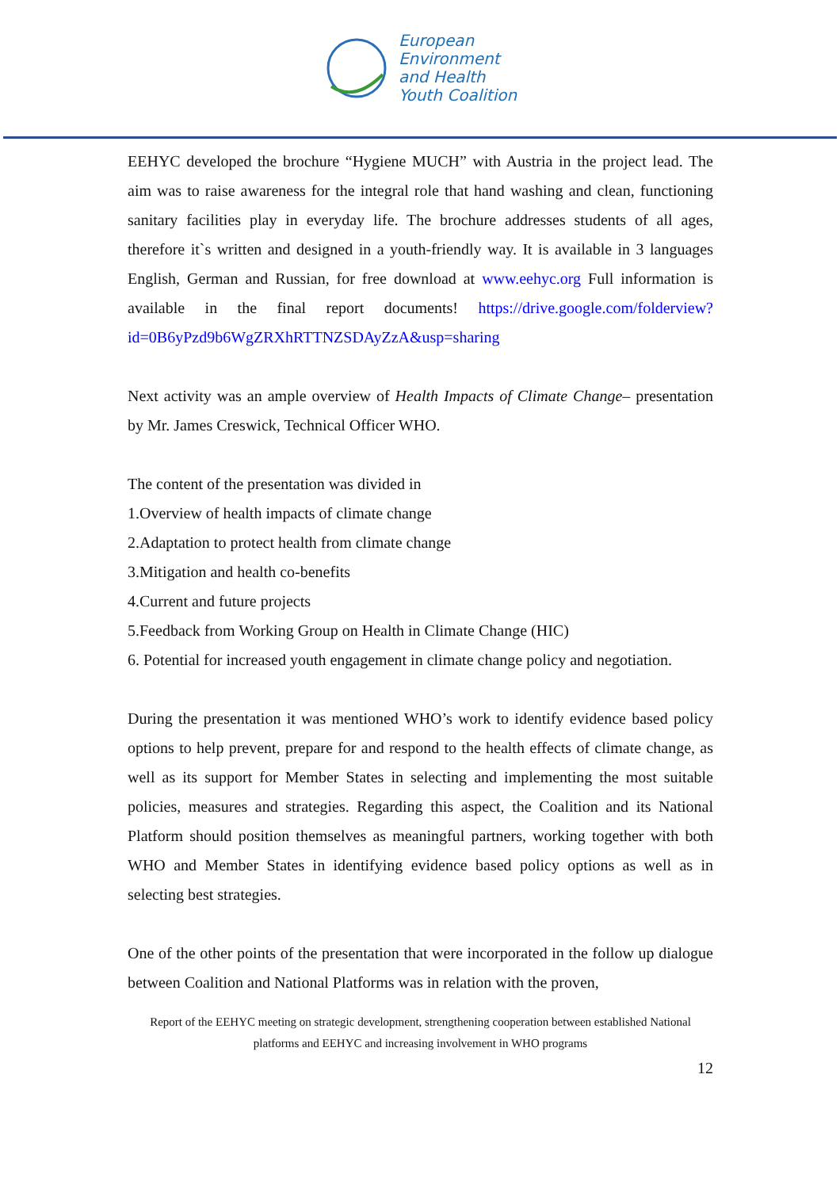European
Environment
and Health
Youth Coalition
EEHYC developed the brochure “Hygiene MUCH” with Austria in the project lead. The aim was to raise awareness for the integral role that hand washing and clean, functioning sanitary facilities play in everyday life. The brochure addresses students of all ages, therefore it`s written and designed in a youth-friendly way. It is available in 3 languages English, German and Russian, for free download at www.eehyc.org Full information is available in the final report documents! https://drive.google.com/folderview?id=0B6yPzd9b6WgZRXhRTTNZSDAyZzA&usp=sharing
Next activity was an ample overview of Health Impacts of Climate Change– presentation by Mr. James Creswick, Technical Officer WHO.
The content of the presentation was divided in
1.Overview of health impacts of climate change
2.Adaptation to protect health from climate change
3.Mitigation and health co-benefits
4.Current and future projects
5.Feedback from Working Group on Health in Climate Change (HIC)
6. Potential for increased youth engagement in climate change policy and negotiation.
During the presentation it was mentioned WHO’s work to identify evidence based policy options to help prevent, prepare for and respond to the health effects of climate change, as well as its support for Member States in selecting and implementing the most suitable policies, measures and strategies. Regarding this aspect, the Coalition and its National Platform should position themselves as meaningful partners, working together with both WHO and Member States in identifying evidence based policy options as well as in selecting best strategies.
One of the other points of the presentation that were incorporated in the follow up dialogue between Coalition and National Platforms was in relation with the proven,
Report of the EEHYC meeting on strategic development, strengthening cooperation between established National platforms and EEHYC and increasing involvement in WHO programs
12